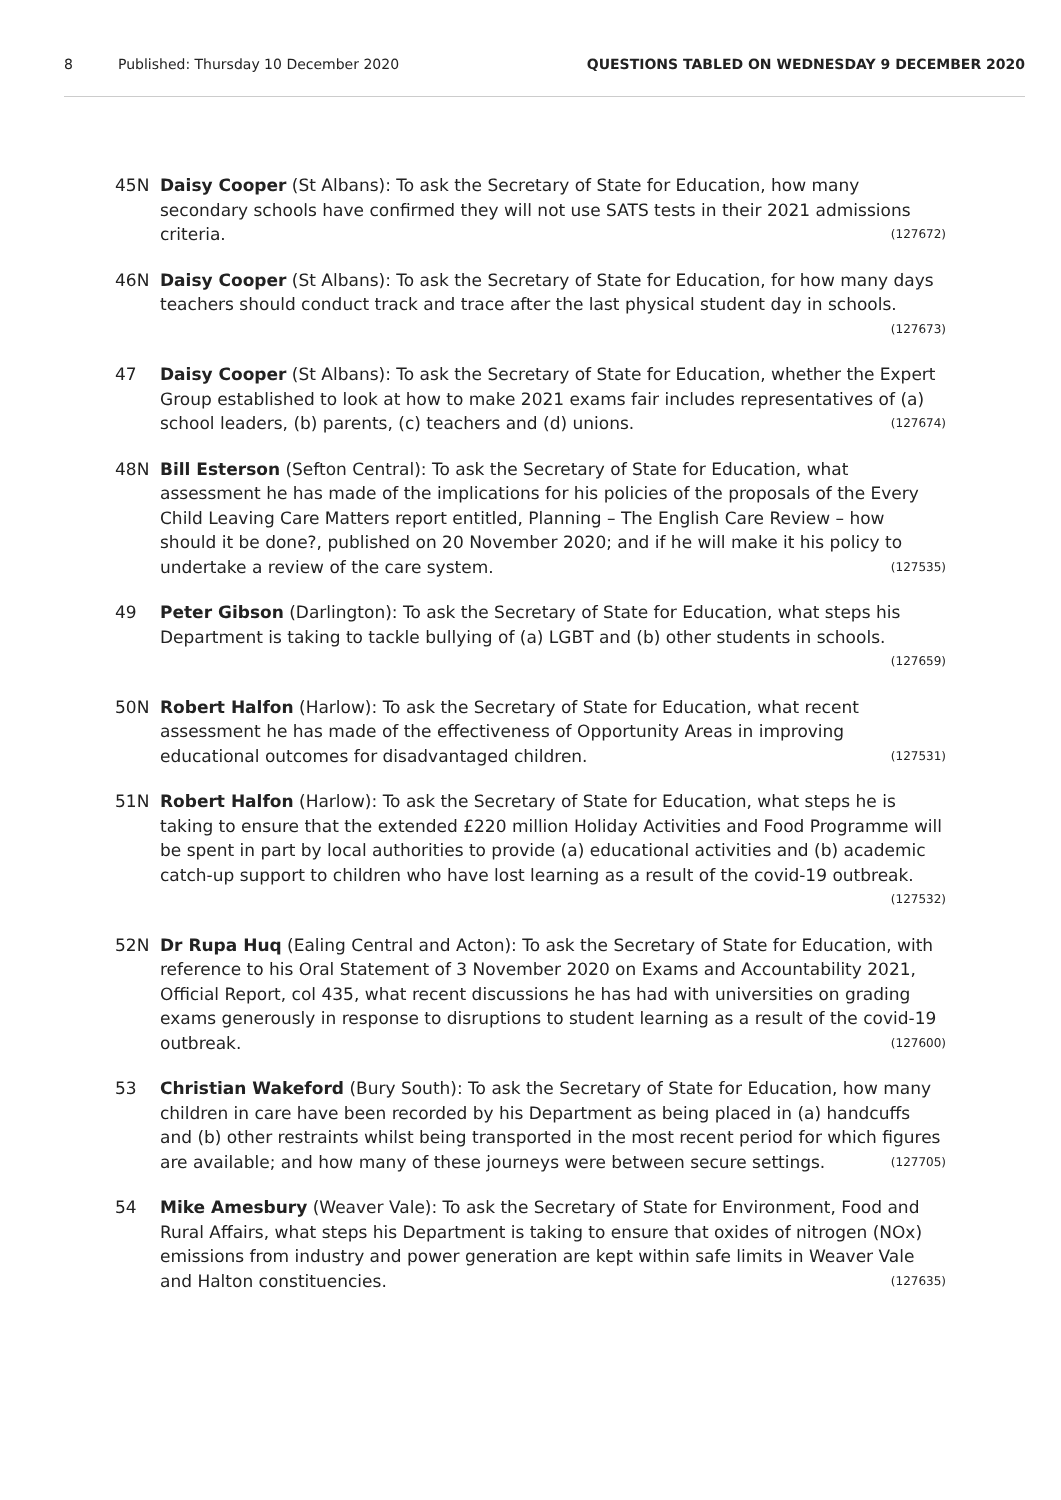8 Published: Thursday 10 December 2020 QUESTIONS TABLED ON WEDNESDAY 9 DECEMBER 2020
45N Daisy Cooper (St Albans): To ask the Secretary of State for Education, how many secondary schools have confirmed they will not use SATS tests in their 2021 admissions criteria. (127672)
46N Daisy Cooper (St Albans): To ask the Secretary of State for Education, for how many days teachers should conduct track and trace after the last physical student day in schools. (127673)
47 Daisy Cooper (St Albans): To ask the Secretary of State for Education, whether the Expert Group established to look at how to make 2021 exams fair includes representatives of (a) school leaders, (b) parents, (c) teachers and (d) unions. (127674)
48N Bill Esterson (Sefton Central): To ask the Secretary of State for Education, what assessment he has made of the implications for his policies of the proposals of the Every Child Leaving Care Matters report entitled, Planning – The English Care Review – how should it be done?, published on 20 November 2020; and if he will make it his policy to undertake a review of the care system. (127535)
49 Peter Gibson (Darlington): To ask the Secretary of State for Education, what steps his Department is taking to tackle bullying of (a) LGBT and (b) other students in schools. (127659)
50N Robert Halfon (Harlow): To ask the Secretary of State for Education, what recent assessment he has made of the effectiveness of Opportunity Areas in improving educational outcomes for disadvantaged children. (127531)
51N Robert Halfon (Harlow): To ask the Secretary of State for Education, what steps he is taking to ensure that the extended £220 million Holiday Activities and Food Programme will be spent in part by local authorities to provide (a) educational activities and (b) academic catch-up support to children who have lost learning as a result of the covid-19 outbreak. (127532)
52N Dr Rupa Huq (Ealing Central and Acton): To ask the Secretary of State for Education, with reference to his Oral Statement of 3 November 2020 on Exams and Accountability 2021, Official Report, col 435, what recent discussions he has had with universities on grading exams generously in response to disruptions to student learning as a result of the covid-19 outbreak. (127600)
53 Christian Wakeford (Bury South): To ask the Secretary of State for Education, how many children in care have been recorded by his Department as being placed in (a) handcuffs and (b) other restraints whilst being transported in the most recent period for which figures are available; and how many of these journeys were between secure settings. (127705)
54 Mike Amesbury (Weaver Vale): To ask the Secretary of State for Environment, Food and Rural Affairs, what steps his Department is taking to ensure that oxides of nitrogen (NOx) emissions from industry and power generation are kept within safe limits in Weaver Vale and Halton constituencies. (127635)